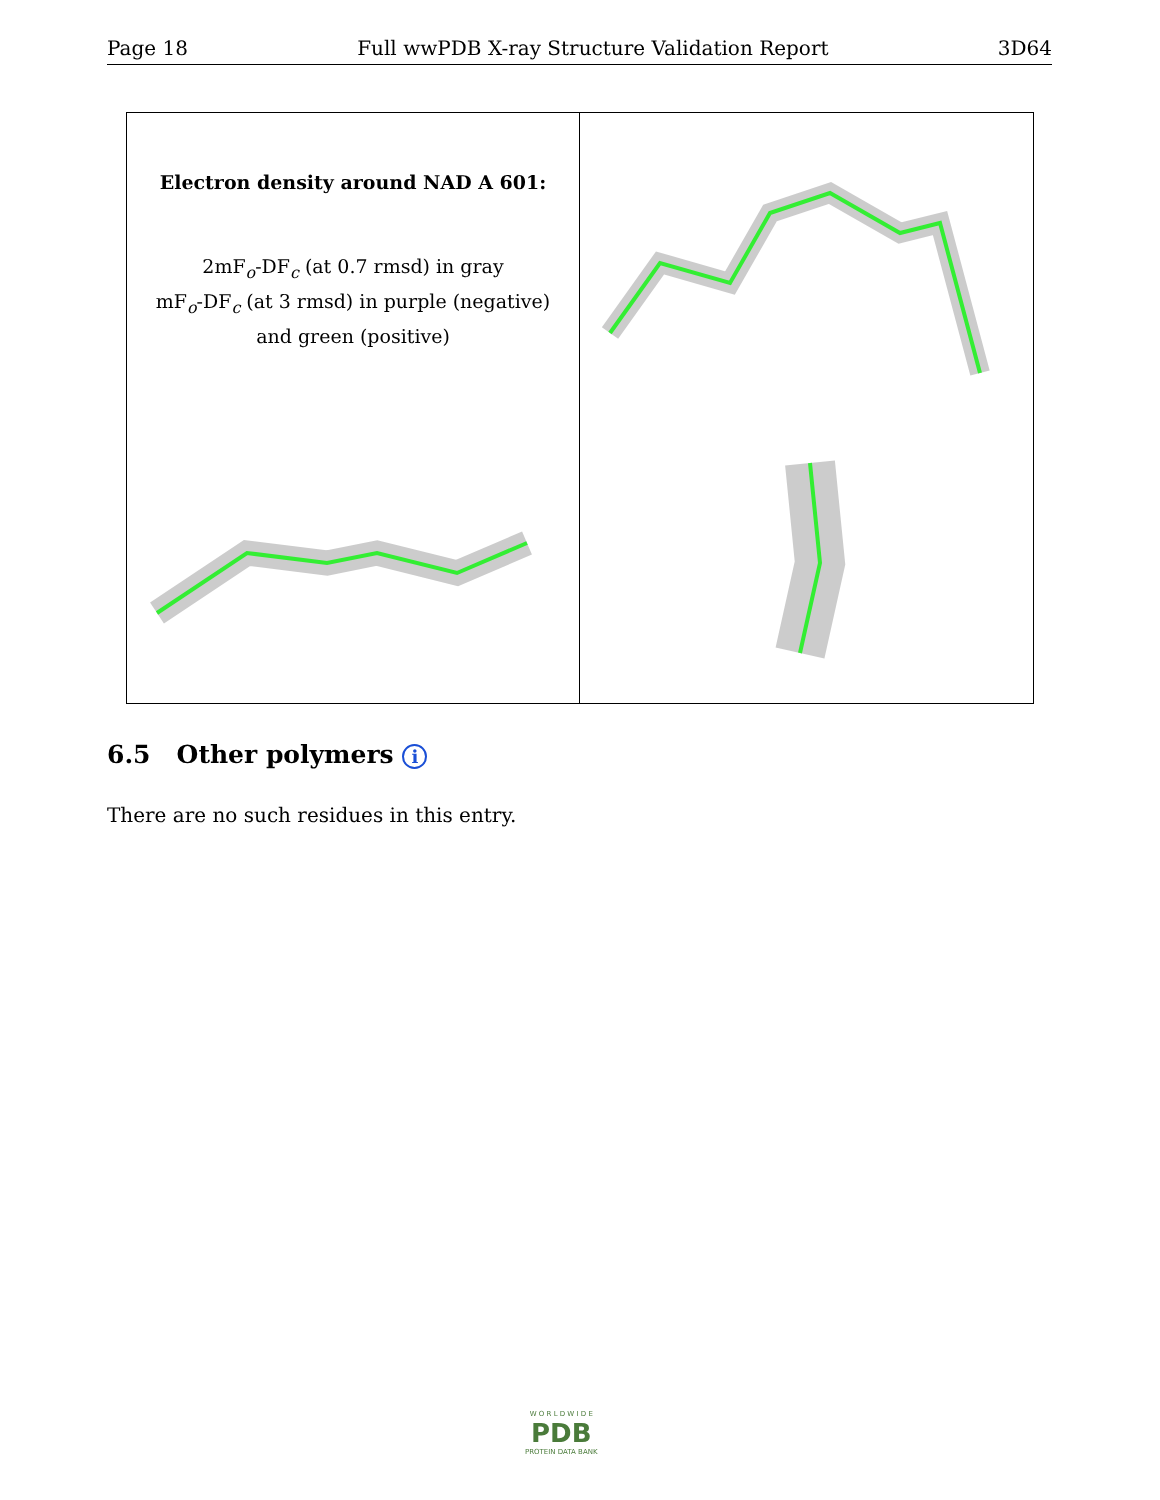Page 18 Full wwPDB X-ray Structure Validation Report 3D64
Electron density around NAD A 601:
2mF<sub>o</sub>-DF<sub>c</sub> (at 0.7 rmsd) in gray
mF<sub>o</sub>-DF<sub>c</sub> (at 3 rmsd) in purple (negative)
and green (positive)
6.5 Other polymers i
There are no such residues in this entry.
W O R L D W I D E
PDB
PROTEIN DATA BANK